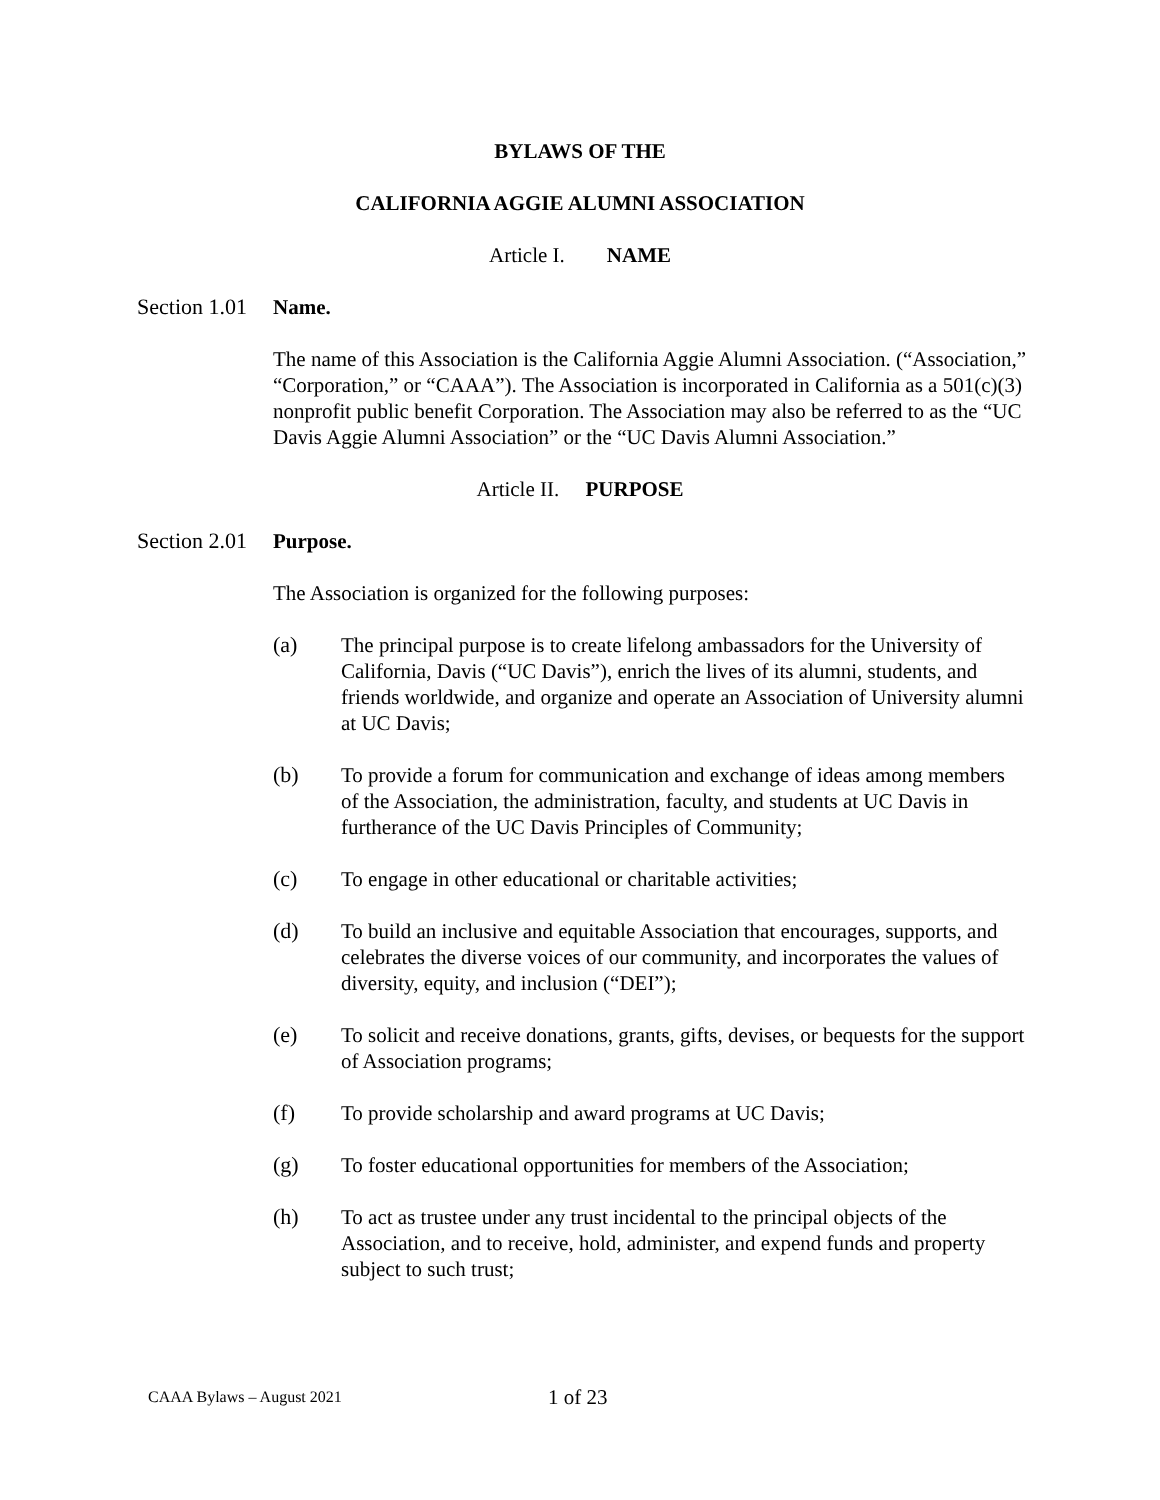BYLAWS OF THE
CALIFORNIA AGGIE ALUMNI ASSOCIATION
Article I. NAME
Section 1.01 Name.
The name of this Association is the California Aggie Alumni Association. (“Association,” “Corporation,” or “CAAA”). The Association is incorporated in California as a 501(c)(3) nonprofit public benefit Corporation. The Association may also be referred to as the “UC Davis Aggie Alumni Association” or the “UC Davis Alumni Association.”
Article II. PURPOSE
Section 2.01 Purpose.
The Association is organized for the following purposes:
(a) The principal purpose is to create lifelong ambassadors for the University of California, Davis (“UC Davis”), enrich the lives of its alumni, students, and friends worldwide, and organize and operate an Association of University alumni at UC Davis;
(b) To provide a forum for communication and exchange of ideas among members of the Association, the administration, faculty, and students at UC Davis in furtherance of the UC Davis Principles of Community;
(c) To engage in other educational or charitable activities;
(d) To build an inclusive and equitable Association that encourages, supports, and celebrates the diverse voices of our community, and incorporates the values of diversity, equity, and inclusion (“DEI”);
(e) To solicit and receive donations, grants, gifts, devises, or bequests for the support of Association programs;
(f) To provide scholarship and award programs at UC Davis;
(g) To foster educational opportunities for members of the Association;
(h) To act as trustee under any trust incidental to the principal objects of the Association, and to receive, hold, administer, and expend funds and property subject to such trust;
CAAA Bylaws – August 2021 1 of 23